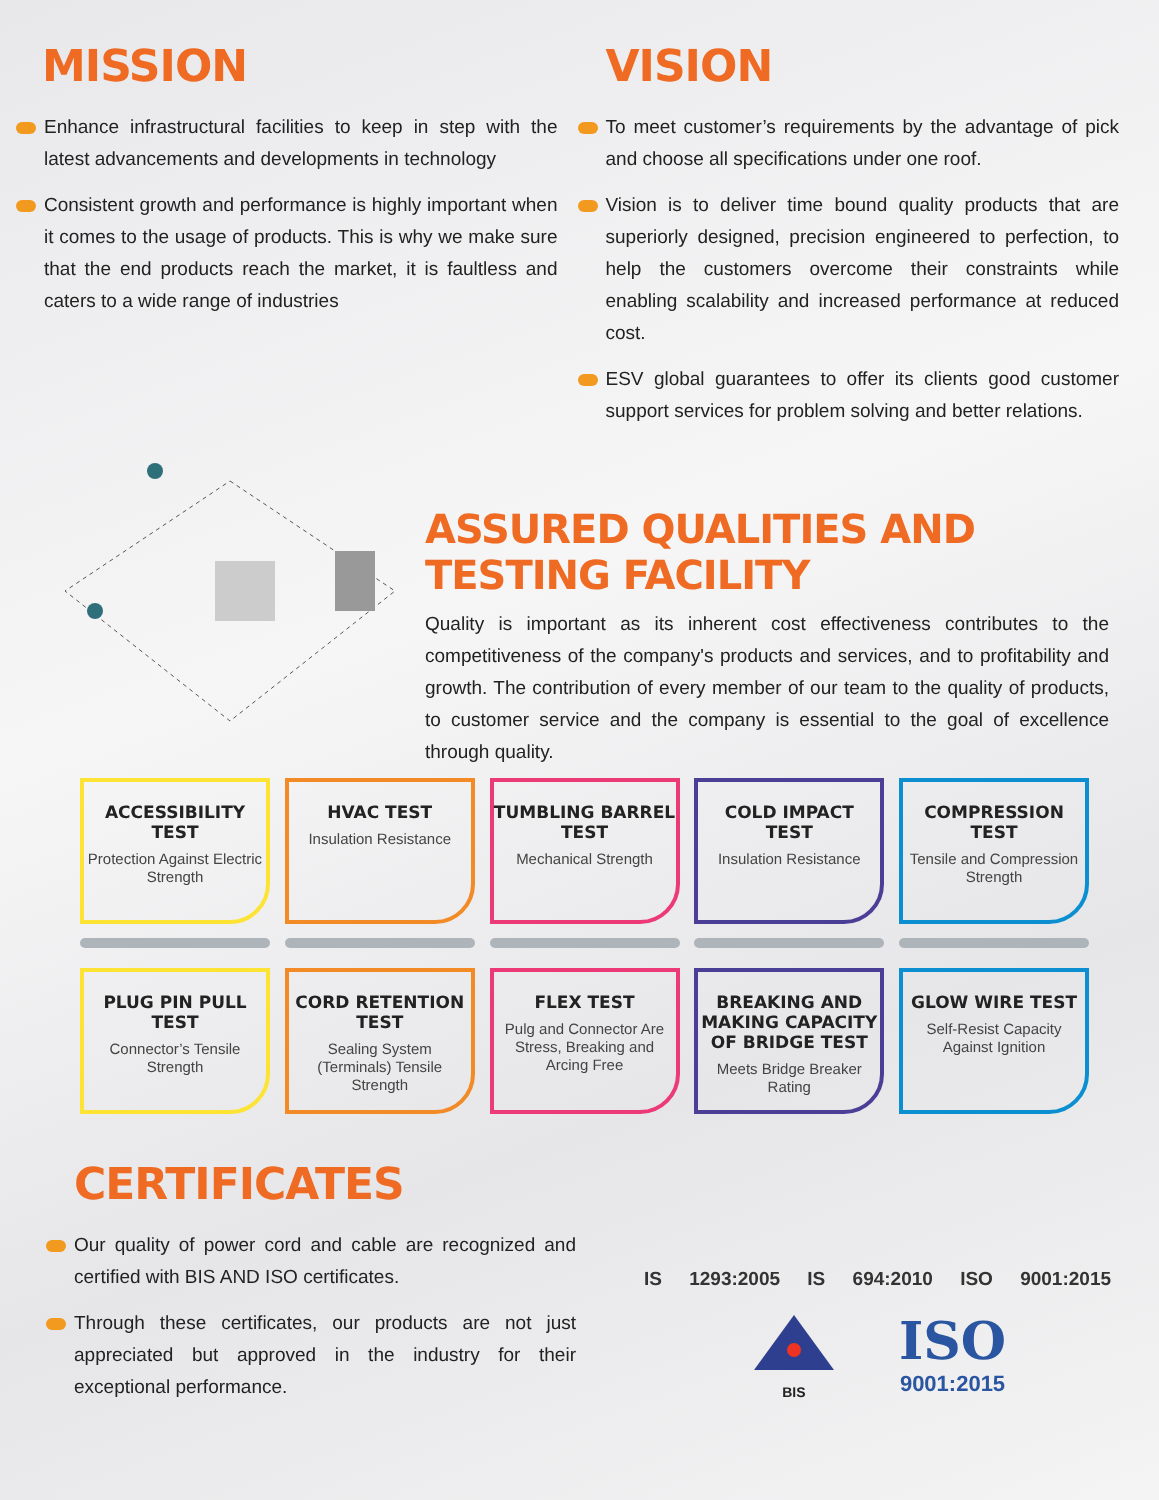MISSION
Enhance infrastructural facilities to keep in step with the latest advancements and developments in technology
Consistent growth and performance is highly important when it comes to the usage of products. This is why we make sure that the end products reach the market, it is faultless and caters to a wide range of industries
VISION
To meet customer’s requirements by the advantage of pick and choose all specifications under one roof.
Vision is to deliver time bound quality products that are superiorly designed, precision engineered to perfection, to help the customers overcome their constraints while enabling scalability and increased performance at reduced cost.
ESV global guarantees to offer its clients good customer support services for problem solving and better relations.
ASSURED QUALITIES AND TESTING FACILITY
Quality is important as its inherent cost effectiveness contributes to the competitiveness of the company's products and services, and to profitability and growth. The contribution of every member of our team to the quality of products, to customer service and the company is essential to the goal of excellence through quality.
ACCESSIBILITY TEST
Protection Against Electric Strength
PLUG PIN PULL TEST
Connector’s Tensile Strength
HVAC TEST
Insulation Resistance
CORD RETENTION TEST
Sealing System (Terminals) Tensile Strength
TUMBLING BARREL TEST
Mechanical Strength
FLEX TEST
Pulg and Connector Are Stress, Breaking and Arcing Free
COLD IMPACT TEST
Insulation Resistance
BREAKING AND MAKING CAPACITY OF BRIDGE TEST
Meets Bridge Breaker Rating
COMPRESSION TEST
Tensile and Compression Strength
GLOW WIRE TEST
Self-Resist Capacity Against Ignition
CERTIFICATES
Our quality of power cord and cable are recognized and certified with BIS AND ISO certificates.
Through these certificates, our products are not just appreciated but approved in the industry for their exceptional performance.
IS 1293:2005 IS 694:2010 ISO 9001:2015
BIS
ISO
9001:2015